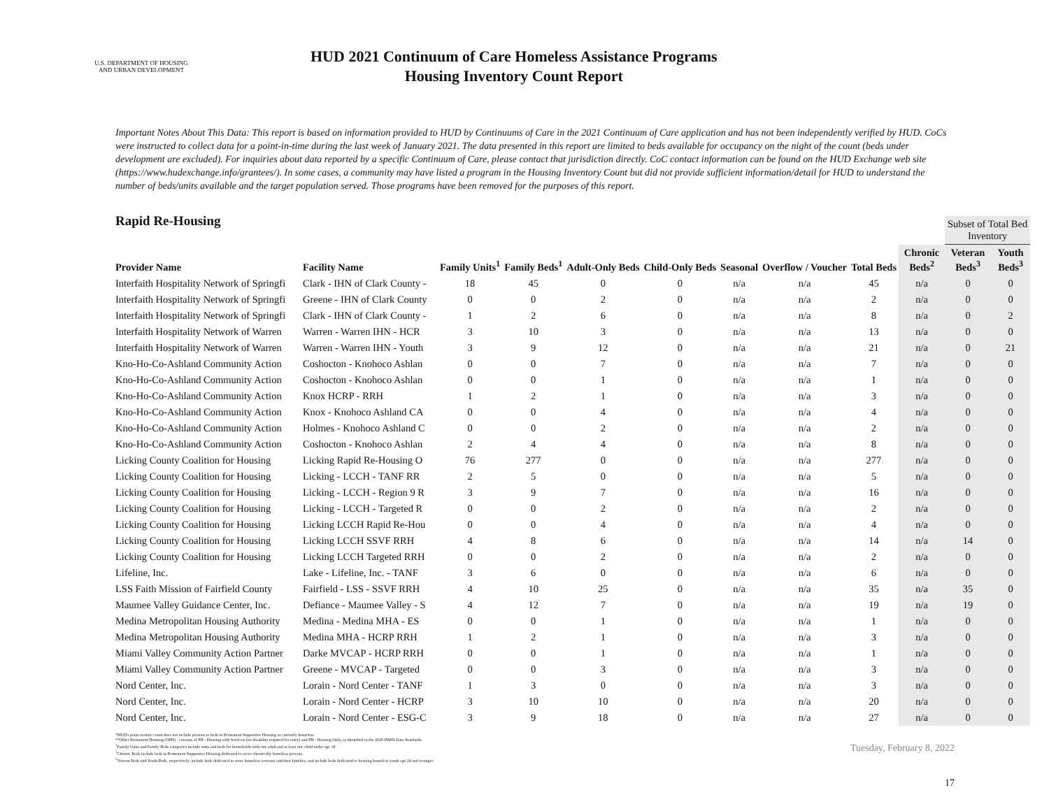U.S. DEPARTMENT OF HOUSING AND URBAN DEVELOPMENT
HUD 2021 Continuum of Care Homeless Assistance Programs
Housing Inventory Count Report
Important Notes About This Data: This report is based on information provided to HUD by Continuums of Care in the 2021 Continuum of Care application and has not been independently verified by HUD. CoCs were instructed to collect data for a point-in-time during the last week of January 2021. The data presented in this report are limited to beds available for occupancy on the night of the count (beds under development are excluded). For inquiries about data reported by a specific Continuum of Care, please contact that jurisdiction directly. CoC contact information can be found on the HUD Exchange web site (https://www.hudexchange.info/grantees/). In some cases, a community may have listed a program in the Housing Inventory Count but did not provide sufficient information/detail for HUD to understand the number of beds/units available and the target population served. Those programs have been removed for the purposes of this report.
Rapid Re-Housing
| | | | | | | | | | | Subset of Total Bed Inventory | |
| --- | --- | --- | --- | --- | --- | --- | --- | --- | --- | --- | --- |
| Provider Name | Facility Name | Family Units<sup>1</sup> | Family Beds<sup>1</sup> | Adult-Only Beds | Child-Only Beds | Seasonal | Overflow / Voucher | Total Beds | Chronic Beds<sup>2</sup> | Veteran Beds<sup>3</sup> | Youth Beds<sup>3</sup> |
| Interfaith Hospitality Network of Springfi | Clark - IHN of Clark County - | 18 | 45 | 0 | 0 | n/a | n/a | 45 | n/a | 0 | 0 |
| Interfaith Hospitality Network of Springfi | Greene - IHN of Clark County | 0 | 0 | 2 | 0 | n/a | n/a | 2 | n/a | 0 | 0 |
| Interfaith Hospitality Network of Springfi | Clark - IHN of Clark County - | 1 | 2 | 6 | 0 | n/a | n/a | 8 | n/a | 0 | 2 |
| Interfaith Hospitality Network of Warren | Warren - Warren IHN - HCR | 3 | 10 | 3 | 0 | n/a | n/a | 13 | n/a | 0 | 0 |
| Interfaith Hospitality Network of Warren | Warren - Warren IHN - Youth | 3 | 9 | 12 | 0 | n/a | n/a | 21 | n/a | 0 | 21 |
| Kno-Ho-Co-Ashland Community Action | Coshocton - Knohoco Ashlan | 0 | 0 | 7 | 0 | n/a | n/a | 7 | n/a | 0 | 0 |
| Kno-Ho-Co-Ashland Community Action | Coshocton - Knohoco Ashlan | 0 | 0 | 1 | 0 | n/a | n/a | 1 | n/a | 0 | 0 |
| Kno-Ho-Co-Ashland Community Action | Knox HCRP - RRH | 1 | 2 | 1 | 0 | n/a | n/a | 3 | n/a | 0 | 0 |
| Kno-Ho-Co-Ashland Community Action | Knox - Knohoco Ashland CA | 0 | 0 | 4 | 0 | n/a | n/a | 4 | n/a | 0 | 0 |
| Kno-Ho-Co-Ashland Community Action | Holmes - Knohoco Ashland C | 0 | 0 | 2 | 0 | n/a | n/a | 2 | n/a | 0 | 0 |
| Kno-Ho-Co-Ashland Community Action | Coshocton - Knohoco Ashlan | 2 | 4 | 4 | 0 | n/a | n/a | 8 | n/a | 0 | 0 |
| Licking County Coalition for Housing | Licking Rapid Re-Housing O | 76 | 277 | 0 | 0 | n/a | n/a | 277 | n/a | 0 | 0 |
| Licking County Coalition for Housing | Licking - LCCH - TANF RR | 2 | 5 | 0 | 0 | n/a | n/a | 5 | n/a | 0 | 0 |
| Licking County Coalition for Housing | Licking - LCCH - Region 9 R | 3 | 9 | 7 | 0 | n/a | n/a | 16 | n/a | 0 | 0 |
| Licking County Coalition for Housing | Licking - LCCH - Targeted R | 0 | 0 | 2 | 0 | n/a | n/a | 2 | n/a | 0 | 0 |
| Licking County Coalition for Housing | Licking LCCH Rapid Re-Hou | 0 | 0 | 4 | 0 | n/a | n/a | 4 | n/a | 0 | 0 |
| Licking County Coalition for Housing | Licking LCCH SSVF RRH | 4 | 8 | 6 | 0 | n/a | n/a | 14 | n/a | 14 | 0 |
| Licking County Coalition for Housing | Licking LCCH Targeted RRH | 0 | 0 | 2 | 0 | n/a | n/a | 2 | n/a | 0 | 0 |
| Lifeline, Inc. | Lake - Lifeline, Inc. - TANF | 3 | 6 | 0 | 0 | n/a | n/a | 6 | n/a | 0 | 0 |
| LSS Faith Mission of Fairfield County | Fairfield - LSS - SSVF RRH | 4 | 10 | 25 | 0 | n/a | n/a | 35 | n/a | 35 | 0 |
| Maumee Valley Guidance Center, Inc. | Defiance - Maumee Valley - S | 4 | 12 | 7 | 0 | n/a | n/a | 19 | n/a | 19 | 0 |
| Medina Metropolitan Housing Authority | Medina - Medina MHA - ES | 0 | 0 | 1 | 0 | n/a | n/a | 1 | n/a | 0 | 0 |
| Medina Metropolitan Housing Authority | Medina MHA - HCRP RRH | 1 | 2 | 1 | 0 | n/a | n/a | 3 | n/a | 0 | 0 |
| Miami Valley Community Action Partner | Darke MVCAP - HCRP RRH | 0 | 0 | 1 | 0 | n/a | n/a | 1 | n/a | 0 | 0 |
| Miami Valley Community Action Partner | Greene - MVCAP - Targeted | 0 | 0 | 3 | 0 | n/a | n/a | 3 | n/a | 0 | 0 |
| Nord Center, Inc. | Lorain - Nord Center - TANF | 1 | 3 | 0 | 0 | n/a | n/a | 3 | n/a | 0 | 0 |
| Nord Center, Inc. | Lorain - Nord Center - HCRP | 3 | 10 | 10 | 0 | n/a | n/a | 20 | n/a | 0 | 0 |
| Nord Center, Inc. | Lorain - Nord Center - ESG-C | 3 | 9 | 18 | 0 | n/a | n/a | 27 | n/a | 0 | 0 |
*HUD's point-in-time count does not include persons or beds in Permanent Supportive Housing as currently homeless.
**Other Permanent Housing (OPH) - consists of PH - Housing with Services (no disability required for entry) and PH - Housing Only, as identified in the 2020 HMIS Data Standards.
<sup>1</sup> Family Units and Family Beds categories include units and beds for households with one adult and at least one child under age 18.
<sup>2</sup> Chronic Beds include beds in Permanent Supportive Housing dedicated to serve chronically homeless persons.
<sup>3</sup> Veteran Beds and Youth Beds, respectively, include beds dedicated to serve homeless veterans and their families, and include beds dedicated to housing homeless youth age 24 and younger.
Tuesday, February 8, 2022
17